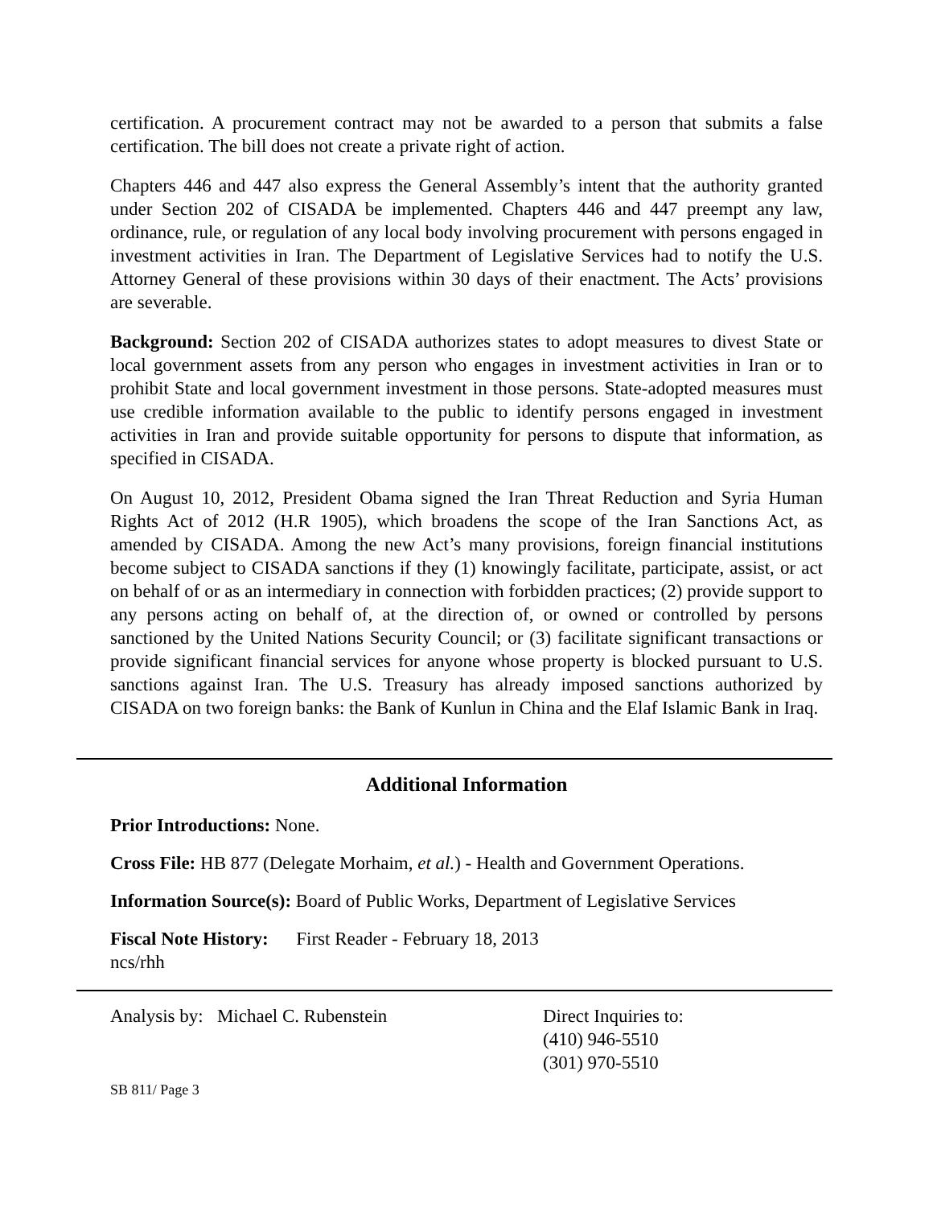certification. A procurement contract may not be awarded to a person that submits a false certification. The bill does not create a private right of action.
Chapters 446 and 447 also express the General Assembly’s intent that the authority granted under Section 202 of CISADA be implemented. Chapters 446 and 447 preempt any law, ordinance, rule, or regulation of any local body involving procurement with persons engaged in investment activities in Iran. The Department of Legislative Services had to notify the U.S. Attorney General of these provisions within 30 days of their enactment. The Acts’ provisions are severable.
Background: Section 202 of CISADA authorizes states to adopt measures to divest State or local government assets from any person who engages in investment activities in Iran or to prohibit State and local government investment in those persons. State-adopted measures must use credible information available to the public to identify persons engaged in investment activities in Iran and provide suitable opportunity for persons to dispute that information, as specified in CISADA.
On August 10, 2012, President Obama signed the Iran Threat Reduction and Syria Human Rights Act of 2012 (H.R 1905), which broadens the scope of the Iran Sanctions Act, as amended by CISADA. Among the new Act’s many provisions, foreign financial institutions become subject to CISADA sanctions if they (1) knowingly facilitate, participate, assist, or act on behalf of or as an intermediary in connection with forbidden practices; (2) provide support to any persons acting on behalf of, at the direction of, or owned or controlled by persons sanctioned by the United Nations Security Council; or (3) facilitate significant transactions or provide significant financial services for anyone whose property is blocked pursuant to U.S. sanctions against Iran. The U.S. Treasury has already imposed sanctions authorized by CISADA on two foreign banks: the Bank of Kunlun in China and the Elaf Islamic Bank in Iraq.
Additional Information
Prior Introductions: None.
Cross File: HB 877 (Delegate Morhaim, et al.) - Health and Government Operations.
Information Source(s): Board of Public Works, Department of Legislative Services
Fiscal Note History: First Reader - February 18, 2013
ncs/rhh
Analysis by: Michael C. Rubenstein Direct Inquiries to:
(410) 946-5510
(301) 970-5510
SB 811/ Page 3